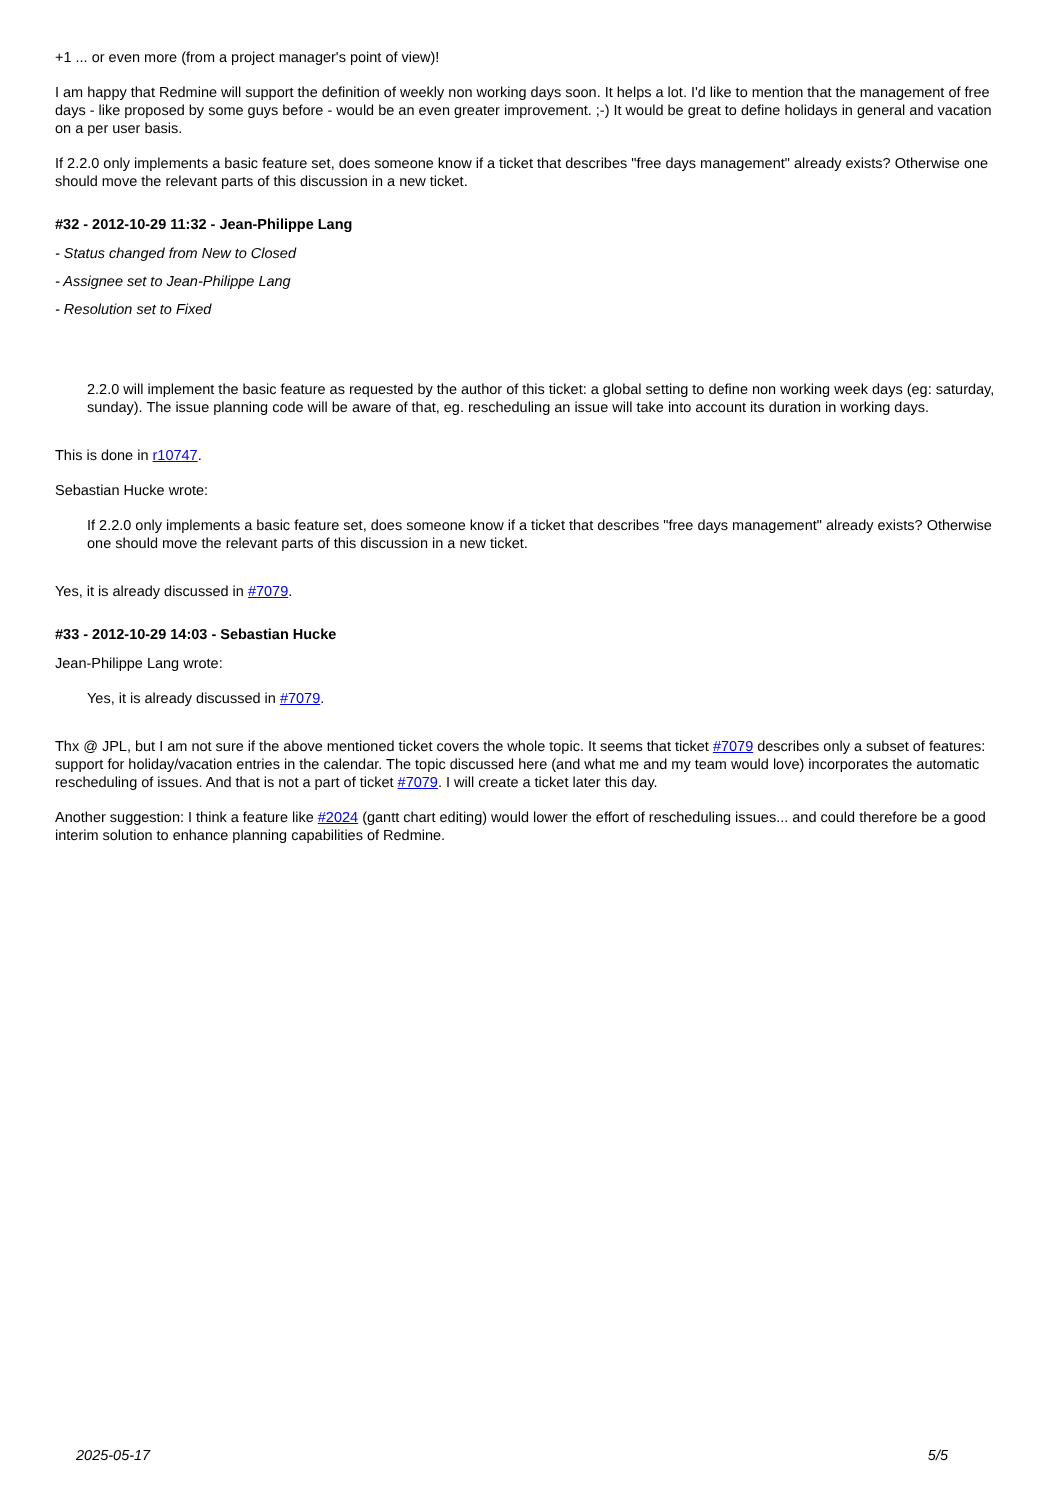+1 ... or even more (from a project manager's point of view)!
I am happy that Redmine will support the definition of weekly non working days soon. It helps a lot. I'd like to mention that the management of free days - like proposed by some guys before - would be an even greater improvement. ;-) It would be great to define holidays in general and vacation on a per user basis.
If 2.2.0 only implements a basic feature set, does someone know if a ticket that describes "free days management" already exists? Otherwise one should move the relevant parts of this discussion in a new ticket.
#32 - 2012-10-29 11:32 - Jean-Philippe Lang
- Status changed from New to Closed
- Assignee set to Jean-Philippe Lang
- Resolution set to Fixed
2.2.0 will implement the basic feature as requested by the author of this ticket: a global setting to define non working week days (eg: saturday, sunday). The issue planning code will be aware of that, eg. rescheduling an issue will take into account its duration in working days.
This is done in r10747.
Sebastian Hucke wrote:
If 2.2.0 only implements a basic feature set, does someone know if a ticket that describes "free days management" already exists? Otherwise one should move the relevant parts of this discussion in a new ticket.
Yes, it is already discussed in #7079.
#33 - 2012-10-29 14:03 - Sebastian Hucke
Jean-Philippe Lang wrote:
Yes, it is already discussed in #7079.
Thx @ JPL, but I am not sure if the above mentioned ticket covers the whole topic. It seems that ticket #7079 describes only a subset of features: support for holiday/vacation entries in the calendar. The topic discussed here (and what me and my team would love) incorporates the automatic rescheduling of issues. And that is not a part of ticket #7079. I will create a ticket later this day.
Another suggestion: I think a feature like #2024 (gantt chart editing) would lower the effort of rescheduling issues... and could therefore be a good interim solution to enhance planning capabilities of Redmine.
2025-05-17 5/5